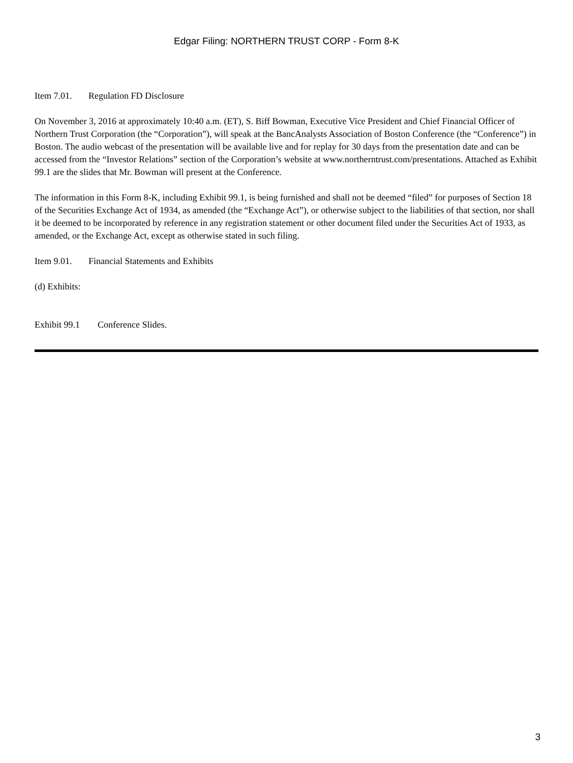Edgar Filing: NORTHERN TRUST CORP - Form 8-K
Item 7.01. Regulation FD Disclosure
On November 3, 2016 at approximately 10:40 a.m. (ET), S. Biff Bowman, Executive Vice President and Chief Financial Officer of Northern Trust Corporation (the “Corporation”), will speak at the BancAnalysts Association of Boston Conference (the “Conference”) in Boston. The audio webcast of the presentation will be available live and for replay for 30 days from the presentation date and can be accessed from the “Investor Relations” section of the Corporation’s website at www.northerntrust.com/presentations. Attached as Exhibit 99.1 are the slides that Mr. Bowman will present at the Conference.
The information in this Form 8-K, including Exhibit 99.1, is being furnished and shall not be deemed “filed” for purposes of Section 18 of the Securities Exchange Act of 1934, as amended (the “Exchange Act”), or otherwise subject to the liabilities of that section, nor shall it be deemed to be incorporated by reference in any registration statement or other document filed under the Securities Act of 1933, as amended, or the Exchange Act, except as otherwise stated in such filing.
Item 9.01. Financial Statements and Exhibits
(d) Exhibits:
Exhibit 99.1 Conference Slides.
3